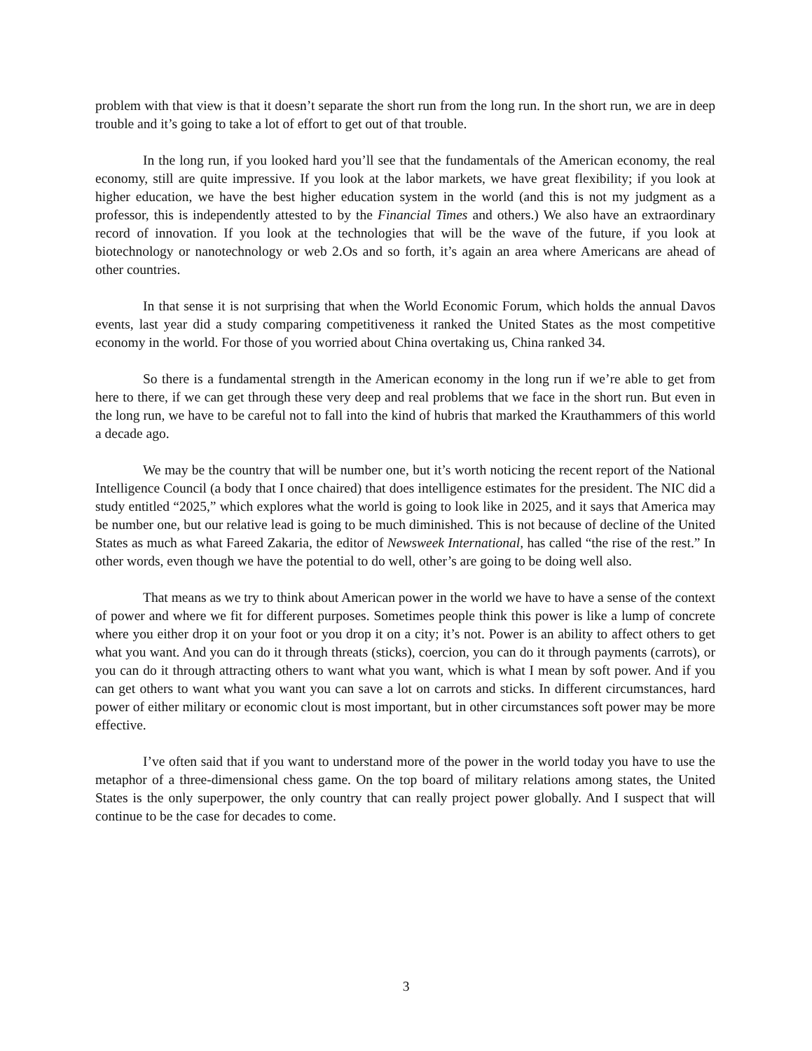problem with that view is that it doesn’t separate the short run from the long run. In the short run, we are in deep trouble and it’s going to take a lot of effort to get out of that trouble.
In the long run, if you looked hard you’ll see that the fundamentals of the American economy, the real economy, still are quite impressive. If you look at the labor markets, we have great flexibility; if you look at higher education, we have the best higher education system in the world (and this is not my judgment as a professor, this is independently attested to by the Financial Times and others.) We also have an extraordinary record of innovation. If you look at the technologies that will be the wave of the future, if you look at biotechnology or nanotechnology or web 2.Os and so forth, it’s again an area where Americans are ahead of other countries.
In that sense it is not surprising that when the World Economic Forum, which holds the annual Davos events, last year did a study comparing competitiveness it ranked the United States as the most competitive economy in the world. For those of you worried about China overtaking us, China ranked 34.
So there is a fundamental strength in the American economy in the long run if we’re able to get from here to there, if we can get through these very deep and real problems that we face in the short run. But even in the long run, we have to be careful not to fall into the kind of hubris that marked the Krauthammers of this world a decade ago.
We may be the country that will be number one, but it’s worth noticing the recent report of the National Intelligence Council (a body that I once chaired) that does intelligence estimates for the president. The NIC did a study entitled “2025,” which explores what the world is going to look like in 2025, and it says that America may be number one, but our relative lead is going to be much diminished. This is not because of decline of the United States as much as what Fareed Zakaria, the editor of Newsweek International, has called “the rise of the rest.” In other words, even though we have the potential to do well, other’s are going to be doing well also.
That means as we try to think about American power in the world we have to have a sense of the context of power and where we fit for different purposes. Sometimes people think this power is like a lump of concrete where you either drop it on your foot or you drop it on a city; it’s not. Power is an ability to affect others to get what you want. And you can do it through threats (sticks), coercion, you can do it through payments (carrots), or you can do it through attracting others to want what you want, which is what I mean by soft power. And if you can get others to want what you want you can save a lot on carrots and sticks. In different circumstances, hard power of either military or economic clout is most important, but in other circumstances soft power may be more effective.
I’ve often said that if you want to understand more of the power in the world today you have to use the metaphor of a three-dimensional chess game. On the top board of military relations among states, the United States is the only superpower, the only country that can really project power globally. And I suspect that will continue to be the case for decades to come.
3